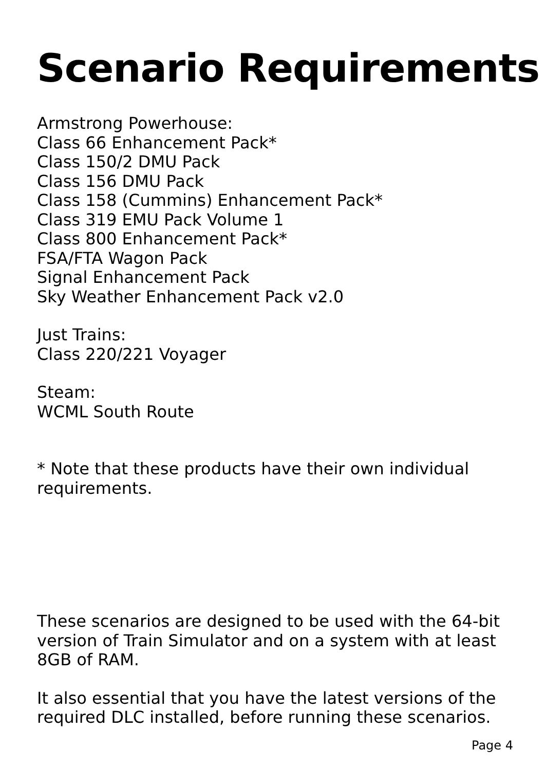Scenario Requirements
Armstrong Powerhouse:
Class 66 Enhancement Pack*
Class 150/2 DMU Pack
Class 156 DMU Pack
Class 158 (Cummins) Enhancement Pack*
Class 319 EMU Pack Volume 1
Class 800 Enhancement Pack*
FSA/FTA Wagon Pack
Signal Enhancement Pack
Sky Weather Enhancement Pack v2.0
Just Trains:
Class 220/221 Voyager
Steam:
WCML South Route
* Note that these products have their own individual requirements.
These scenarios are designed to be used with the 64-bit version of Train Simulator and on a system with at least 8GB of RAM.
It also essential that you have the latest versions of the required DLC installed, before running these scenarios.
Page 4